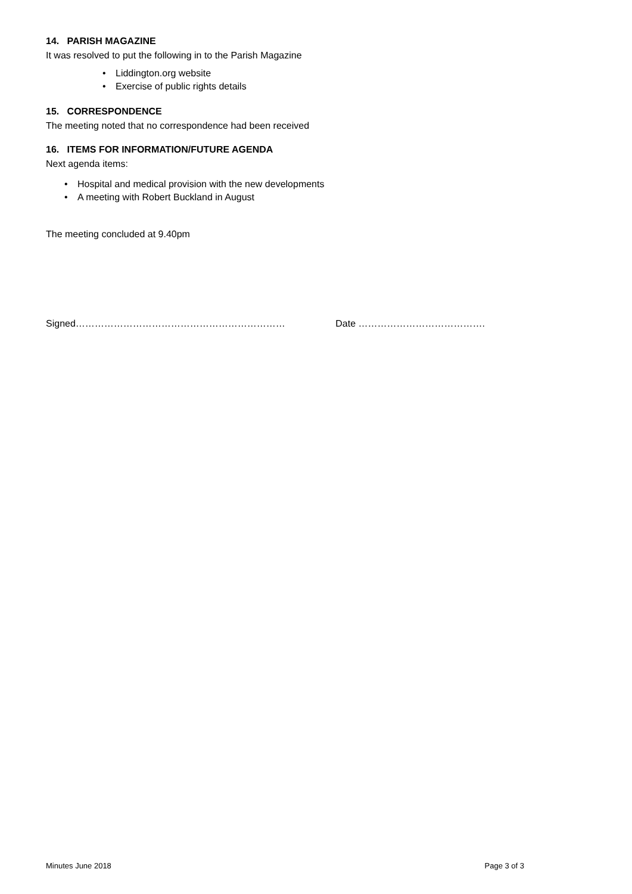14. PARISH MAGAZINE
It was resolved to put the following in to the Parish Magazine
• Liddington.org website
• Exercise of public rights details
15. CORRESPONDENCE
The meeting noted that no correspondence had been received
16. ITEMS FOR INFORMATION/FUTURE AGENDA
Next agenda items:
• Hospital and medical provision with the new developments
• A meeting with Robert Buckland in August
The meeting concluded at 9.40pm
Signed………………………………………………………… Date ………………………………….
Minutes June 2018 Page 3 of 3